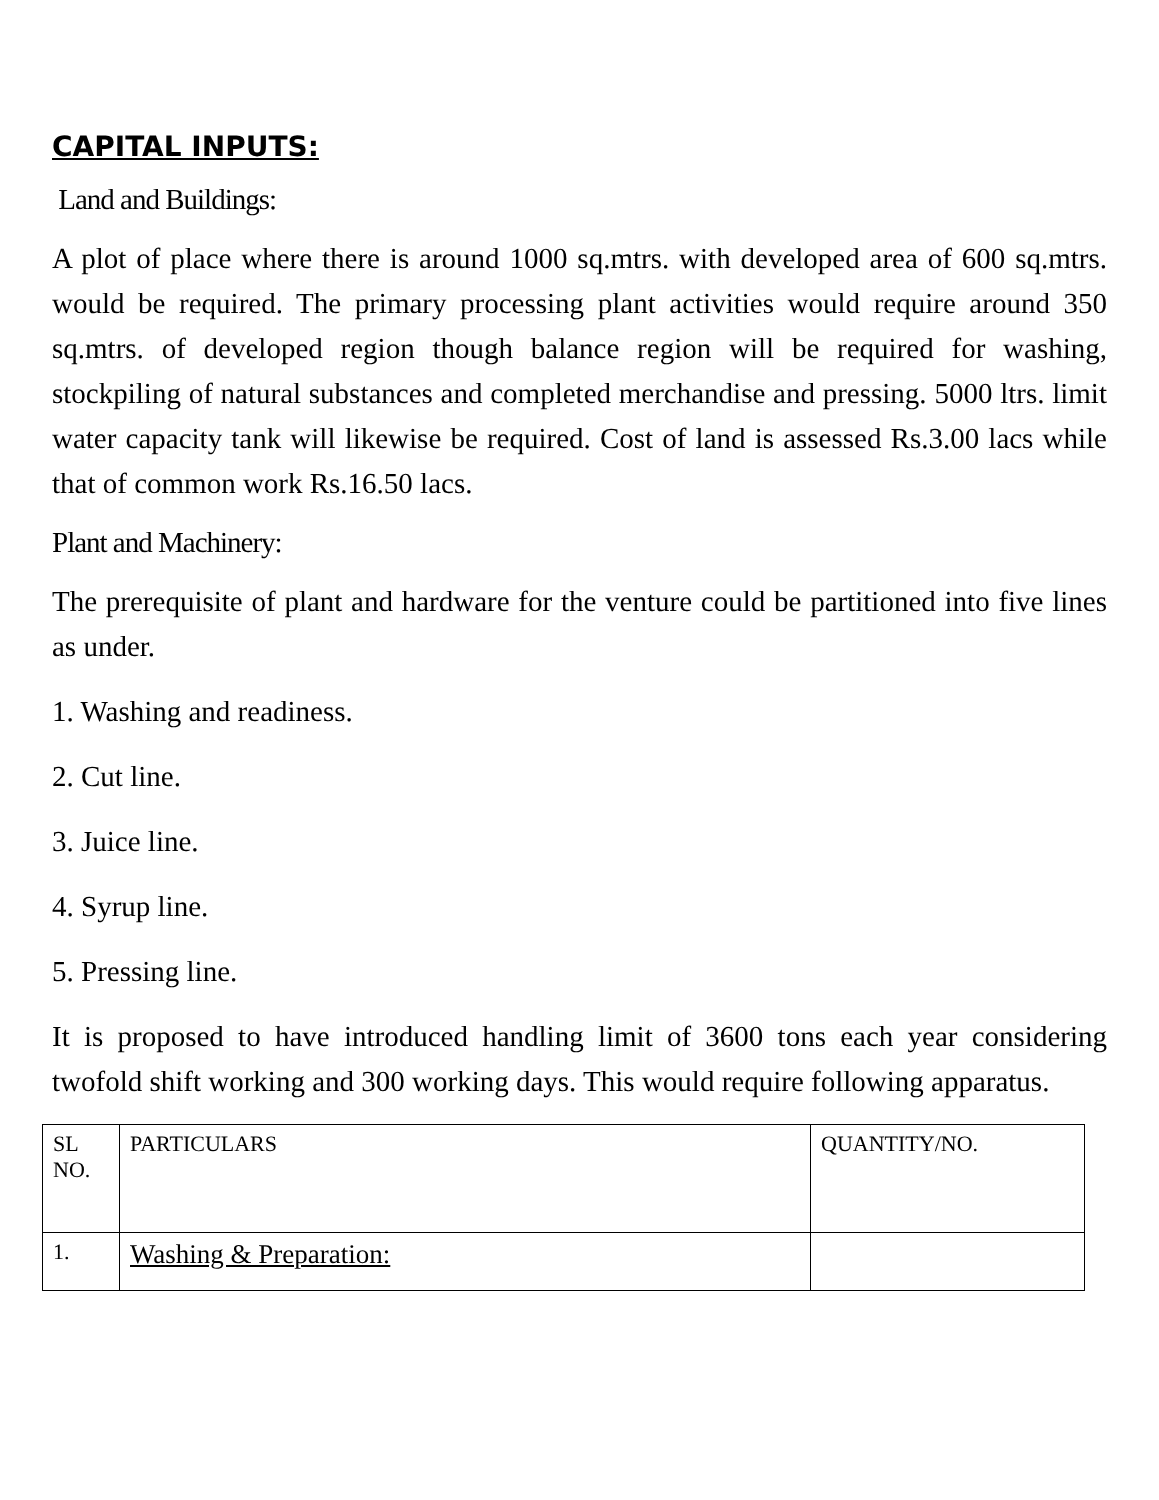CAPITAL INPUTS:
Land and Buildings:
A plot of place where there is around 1000 sq.mtrs. with developed area of 600 sq.mtrs. would be required. The primary processing plant activities would require around 350 sq.mtrs. of developed region though balance region will be required for washing, stockpiling of natural substances and completed merchandise and pressing. 5000 ltrs. limit water capacity tank will likewise be required. Cost of land is assessed Rs.3.00 lacs while that of common work Rs.16.50 lacs.
Plant and Machinery:
The prerequisite of plant and hardware for the venture could be partitioned into five lines as under.
1. Washing and readiness.
2. Cut line.
3. Juice line.
4. Syrup line.
5. Pressing line.
It is proposed to have introduced handling limit of 3600 tons each year considering twofold shift working and 300 working days. This would require following apparatus.
| SL NO. | PARTICULARS | QUANTITY/NO. |
| 1. | Washing & Preparation: | |